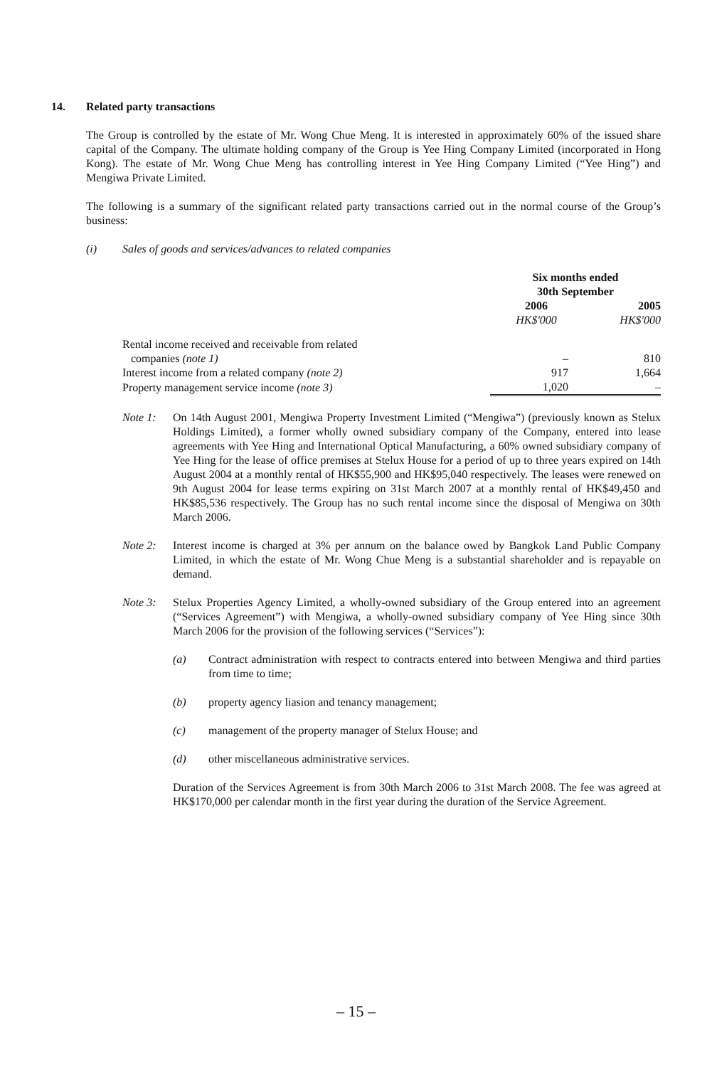14. Related party transactions
The Group is controlled by the estate of Mr. Wong Chue Meng. It is interested in approximately 60% of the issued share capital of the Company. The ultimate holding company of the Group is Yee Hing Company Limited (incorporated in Hong Kong). The estate of Mr. Wong Chue Meng has controlling interest in Yee Hing Company Limited (“Yee Hing”) and Mengiwa Private Limited.
The following is a summary of the significant related party transactions carried out in the normal course of the Group’s business:
(i) Sales of goods and services/advances to related companies
| | Six months ended 30th September | |
| | 2006 | 2005 |
| | HK$'000 | HK$'000 |
| Rental income received and receivable from related companies (note 1) | – | 810 |
| Interest income from a related company (note 2) | 917 | 1,664 |
| Property management service income (note 3) | 1,020 | – |
Note 1: On 14th August 2001, Mengiwa Property Investment Limited (“Mengiwa”) (previously known as Stelux Holdings Limited), a former wholly owned subsidiary company of the Company, entered into lease agreements with Yee Hing and International Optical Manufacturing, a 60% owned subsidiary company of Yee Hing for the lease of office premises at Stelux House for a period of up to three years expired on 14th August 2004 at a monthly rental of HK$55,900 and HK$95,040 respectively. The leases were renewed on 9th August 2004 for lease terms expiring on 31st March 2007 at a monthly rental of HK$49,450 and HK$85,536 respectively. The Group has no such rental income since the disposal of Mengiwa on 30th March 2006.
Note 2: Interest income is charged at 3% per annum on the balance owed by Bangkok Land Public Company Limited, in which the estate of Mr. Wong Chue Meng is a substantial shareholder and is repayable on demand.
Note 3: Stelux Properties Agency Limited, a wholly-owned subsidiary of the Group entered into an agreement (“Services Agreement”) with Mengiwa, a wholly-owned subsidiary company of Yee Hing since 30th March 2006 for the provision of the following services (“Services”):
(a) Contract administration with respect to contracts entered into between Mengiwa and third parties from time to time;
(b) property agency liasion and tenancy management;
(c) management of the property manager of Stelux House; and
(d) other miscellaneous administrative services.
Duration of the Services Agreement is from 30th March 2006 to 31st March 2008. The fee was agreed at HK$170,000 per calendar month in the first year during the duration of the Service Agreement.
– 15 –